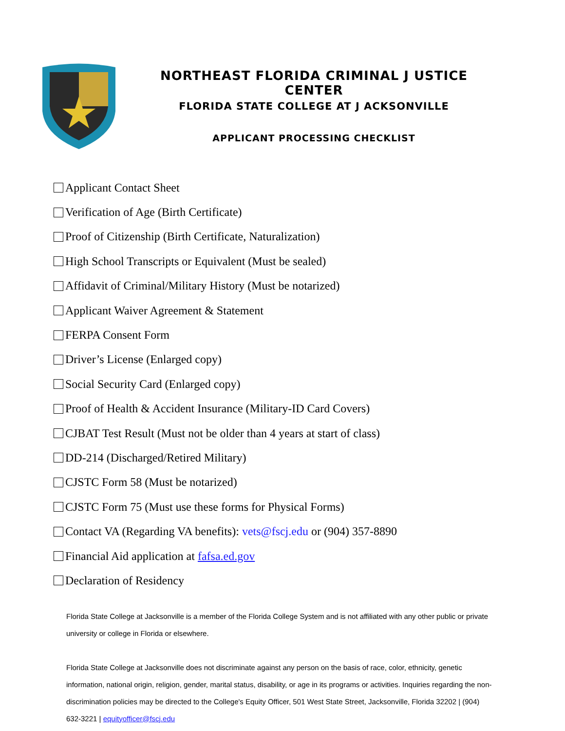NORTHEAST FLORIDA CRIMINAL J USTICE CENTER
FLORIDA STATE COLLEGE AT J ACKSONVILLE
APPLICANT PROCESSING CHECKLIST
Applicant Contact Sheet
Verification of Age (Birth Certificate)
Proof of Citizenship (Birth Certificate, Naturalization)
High School Transcripts or Equivalent (Must be sealed)
Affidavit of Criminal/Military History (Must be notarized)
Applicant Waiver Agreement & Statement
FERPA Consent Form
Driver’s License (Enlarged copy)
Social Security Card (Enlarged copy)
Proof of Health & Accident Insurance (Military-ID Card Covers)
CJBAT Test Result (Must not be older than 4 years at start of class)
DD-214 (Discharged/Retired Military)
CJSTC Form 58 (Must be notarized)
CJSTC Form 75 (Must use these forms for Physical Forms)
Contact VA (Regarding VA benefits): vets@fscj.edu or (904) 357-8890
Financial Aid application at fafsa.ed.gov
Declaration of Residency
Florida State College at Jacksonville is a member of the Florida College System and is not affiliated with any other public or private university or college in Florida or elsewhere.
Florida State College at Jacksonville does not discriminate against any person on the basis of race, color, ethnicity, genetic information, national origin, religion, gender, marital status, disability, or age in its programs or activities. Inquiries regarding the non-discrimination policies may be directed to the College's Equity Officer, 501 West State Street, Jacksonville, Florida 32202 | (904) 632-3221 | equityofficer@fscj.edu